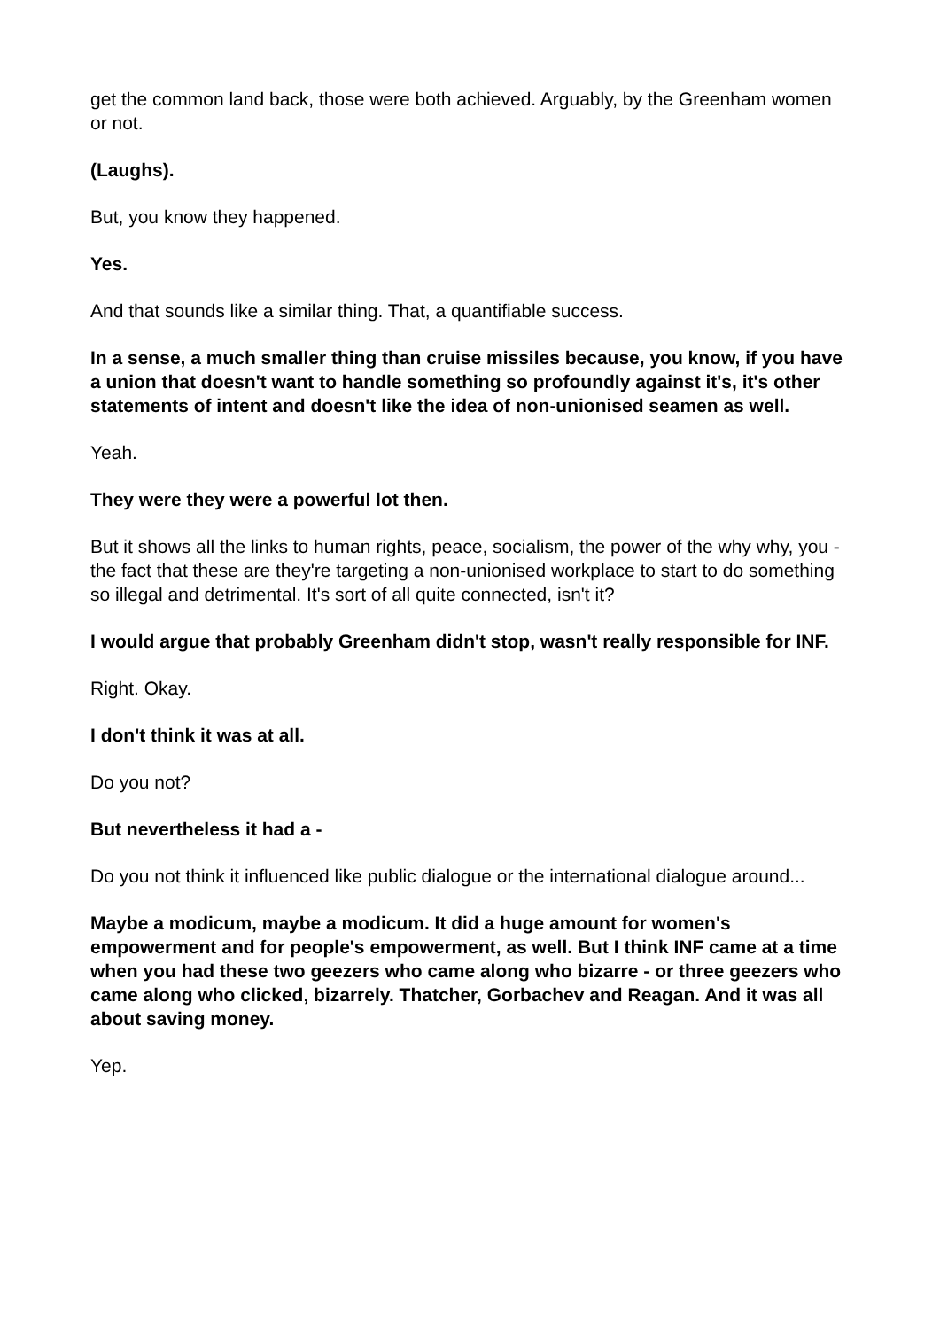get the common land back, those were both achieved. Arguably, by the Greenham women or not.
(Laughs).
But, you know they happened.
Yes.
And that sounds like a similar thing. That, a quantifiable success.
In a sense, a much smaller thing than cruise missiles because, you know, if you have a union that doesn't want to handle something so profoundly against it's, it's other statements of intent and doesn't like the idea of non-unionised seamen as well.
Yeah.
They were they were a powerful lot then.
But it shows all the links to human rights, peace, socialism, the power of the why why, you - the fact that these are they're targeting a non-unionised workplace to start to do something so illegal and detrimental. It's sort of all quite connected, isn't it?
I would argue that probably Greenham didn't stop, wasn't really responsible for INF.
Right. Okay.
I don't think it was at all.
Do you not?
But nevertheless it had a -
Do you not think it influenced like public dialogue or the international dialogue around...
Maybe a modicum, maybe a modicum. It did a huge amount for women's empowerment and for people's empowerment, as well. But I think INF came at a time when you had these two geezers who came along who bizarre - or three geezers who came along who clicked, bizarrely. Thatcher, Gorbachev and Reagan. And it was all about saving money.
Yep.